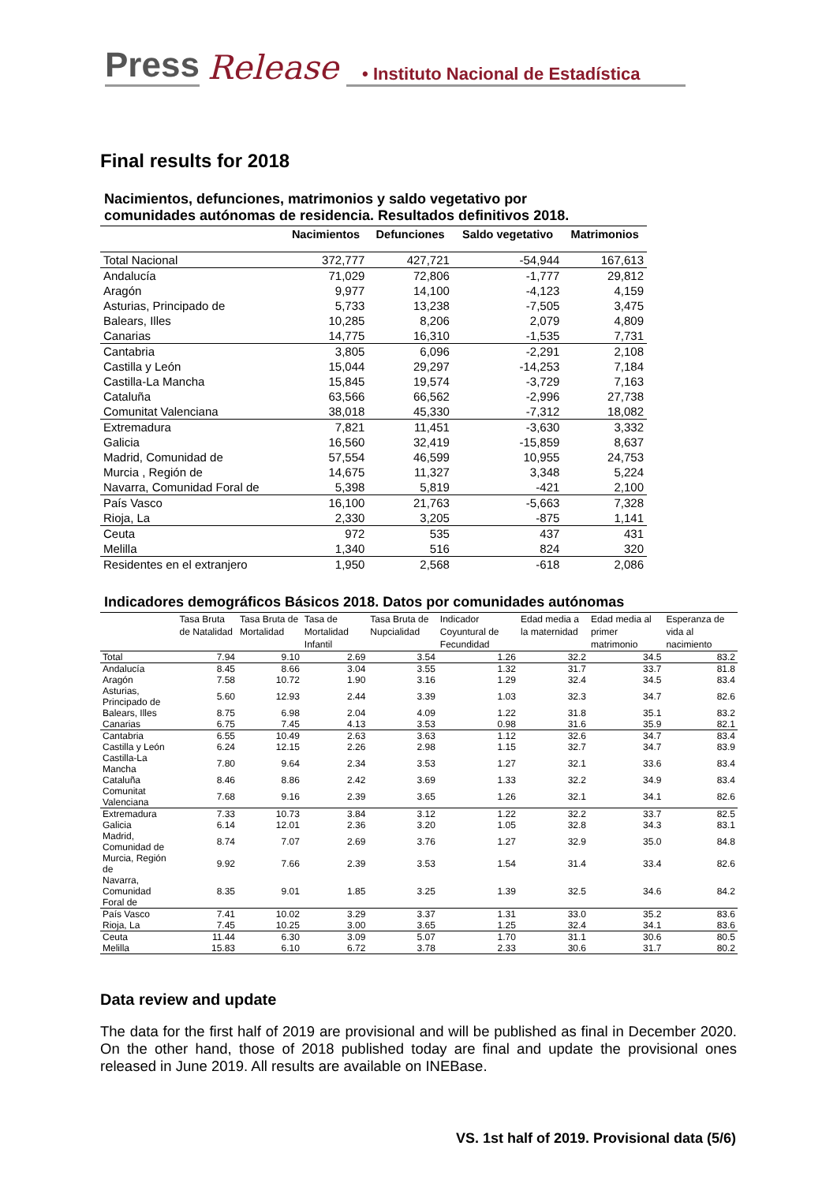Press Release • Instituto Nacional de Estadística
Final results for 2018
Nacimientos, defunciones, matrimonios y saldo vegetativo por comunidades autónomas de residencia. Resultados definitivos 2018.
| | Nacimientos | Defunciones | Saldo vegetativo | Matrimonios |
| --- | --- | --- | --- | --- |
| Total Nacional | 372,777 | 427,721 | -54,944 | 167,613 |
| Andalucía | 71,029 | 72,806 | -1,777 | 29,812 |
| Aragón | 9,977 | 14,100 | -4,123 | 4,159 |
| Asturias, Principado de | 5,733 | 13,238 | -7,505 | 3,475 |
| Balears, Illes | 10,285 | 8,206 | 2,079 | 4,809 |
| Canarias | 14,775 | 16,310 | -1,535 | 7,731 |
| Cantabria | 3,805 | 6,096 | -2,291 | 2,108 |
| Castilla y León | 15,044 | 29,297 | -14,253 | 7,184 |
| Castilla-La Mancha | 15,845 | 19,574 | -3,729 | 7,163 |
| Cataluña | 63,566 | 66,562 | -2,996 | 27,738 |
| Comunitat Valenciana | 38,018 | 45,330 | -7,312 | 18,082 |
| Extremadura | 7,821 | 11,451 | -3,630 | 3,332 |
| Galicia | 16,560 | 32,419 | -15,859 | 8,637 |
| Madrid, Comunidad de | 57,554 | 46,599 | 10,955 | 24,753 |
| Murcia , Región de | 14,675 | 11,327 | 3,348 | 5,224 |
| Navarra, Comunidad Foral de | 5,398 | 5,819 | -421 | 2,100 |
| País Vasco | 16,100 | 21,763 | -5,663 | 7,328 |
| Rioja, La | 2,330 | 3,205 | -875 | 1,141 |
| Ceuta | 972 | 535 | 437 | 431 |
| Melilla | 1,340 | 516 | 824 | 320 |
| Residentes en el extranjero | 1,950 | 2,568 | -618 | 2,086 |
Indicadores demográficos Básicos 2018. Datos por comunidades autónomas
| | Tasa Bruta de Natalidad | Tasa Bruta de Mortalidad | Tasa de Mortalidad Infantil | Tasa Bruta de Nupcialidad | Indicador Coyuntural de Fecundidad | Edad media a la maternidad | Edad media al primer matrimonio | Esperanza de vida al nacimiento |
| --- | --- | --- | --- | --- | --- | --- | --- | --- |
| Total | 7.94 | 9.10 | 2.69 | 3.54 | 1.26 | 32.2 | 34.5 | 83.2 |
| Andalucía | 8.45 | 8.66 | 3.04 | 3.55 | 1.32 | 31.7 | 33.7 | 81.8 |
| Aragón | 7.58 | 10.72 | 1.90 | 3.16 | 1.29 | 32.4 | 34.5 | 83.4 |
| Asturias, Principado de | 5.60 | 12.93 | 2.44 | 3.39 | 1.03 | 32.3 | 34.7 | 82.6 |
| Balears, Illes | 8.75 | 6.98 | 2.04 | 4.09 | 1.22 | 31.8 | 35.1 | 83.2 |
| Canarias | 6.75 | 7.45 | 4.13 | 3.53 | 0.98 | 31.6 | 35.9 | 82.1 |
| Cantabria | 6.55 | 10.49 | 2.63 | 3.63 | 1.12 | 32.6 | 34.7 | 83.4 |
| Castilla y León | 6.24 | 12.15 | 2.26 | 2.98 | 1.15 | 32.7 | 34.7 | 83.9 |
| Castilla-La Mancha | 7.80 | 9.64 | 2.34 | 3.53 | 1.27 | 32.1 | 33.6 | 83.4 |
| Cataluña | 8.46 | 8.86 | 2.42 | 3.69 | 1.33 | 32.2 | 34.9 | 83.4 |
| Comunitat Valenciana | 7.68 | 9.16 | 2.39 | 3.65 | 1.26 | 32.1 | 34.1 | 82.6 |
| Extremadura | 7.33 | 10.73 | 3.84 | 3.12 | 1.22 | 32.2 | 33.7 | 82.5 |
| Galicia | 6.14 | 12.01 | 2.36 | 3.20 | 1.05 | 32.8 | 34.3 | 83.1 |
| Madrid, Comunidad de | 8.74 | 7.07 | 2.69 | 3.76 | 1.27 | 32.9 | 35.0 | 84.8 |
| Murcia, Región de | 9.92 | 7.66 | 2.39 | 3.53 | 1.54 | 31.4 | 33.4 | 82.6 |
| Navarra, Comunidad Foral de | 8.35 | 9.01 | 1.85 | 3.25 | 1.39 | 32.5 | 34.6 | 84.2 |
| País Vasco | 7.41 | 10.02 | 3.29 | 3.37 | 1.31 | 33.0 | 35.2 | 83.6 |
| Rioja, La | 7.45 | 10.25 | 3.00 | 3.65 | 1.25 | 32.4 | 34.1 | 83.6 |
| Ceuta | 11.44 | 6.30 | 3.09 | 5.07 | 1.70 | 31.1 | 30.6 | 80.5 |
| Melilla | 15.83 | 6.10 | 6.72 | 3.78 | 2.33 | 30.6 | 31.7 | 80.2 |
Data review and update
The data for the first half of 2019 are provisional and will be published as final in December 2020. On the other hand, those of 2018 published today are final and update the provisional ones released in June 2019. All results are available on INEBase.
VS. 1st half of 2019. Provisional data (5/6)